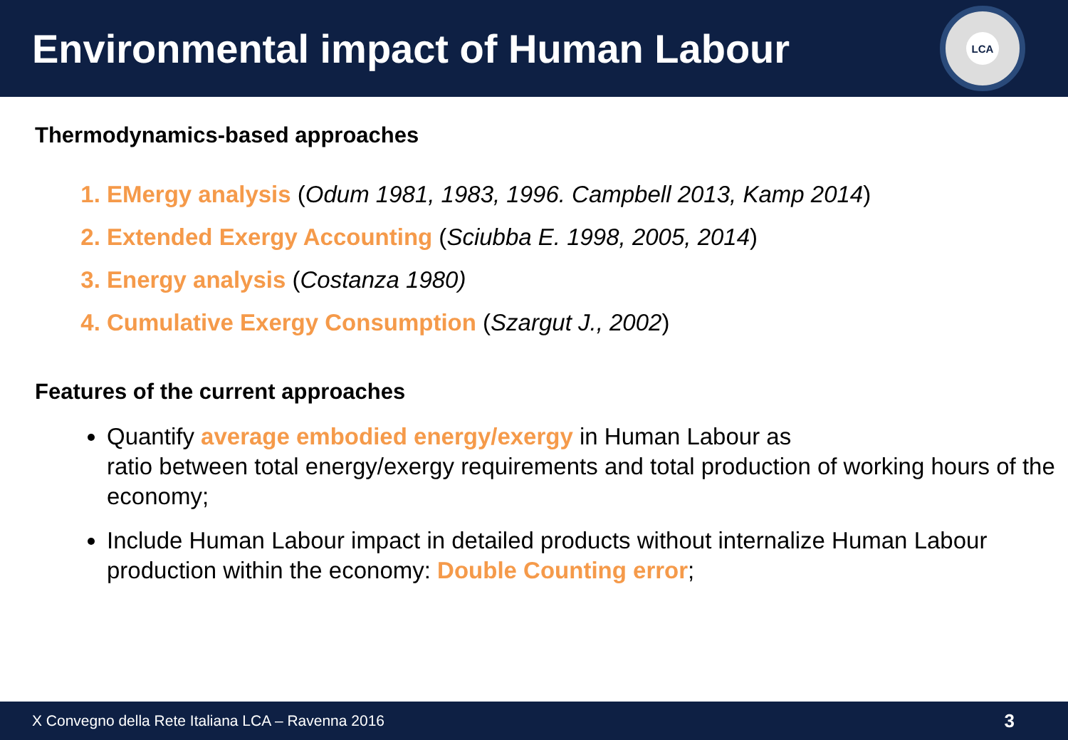Environmental impact of Human Labour
LCA
Thermodynamics-based approaches
EMergy analysis (Odum 1981, 1983, 1996. Campbell 2013, Kamp 2014)
Extended Exergy Accounting (Sciubba E. 1998, 2005, 2014)
Energy analysis (Costanza 1980)
Cumulative Exergy Consumption (Szargut J., 2002)
Features of the current approaches
Quantify average embodied energy/exergy in Human Labour as
ratio between total energy/exergy requirements and total production of working hours of the economy;
Include Human Labour impact in detailed products without internalize Human Labour production within the economy: Double Counting error;
X Convegno della Rete Italiana LCA – Ravenna 2016 3